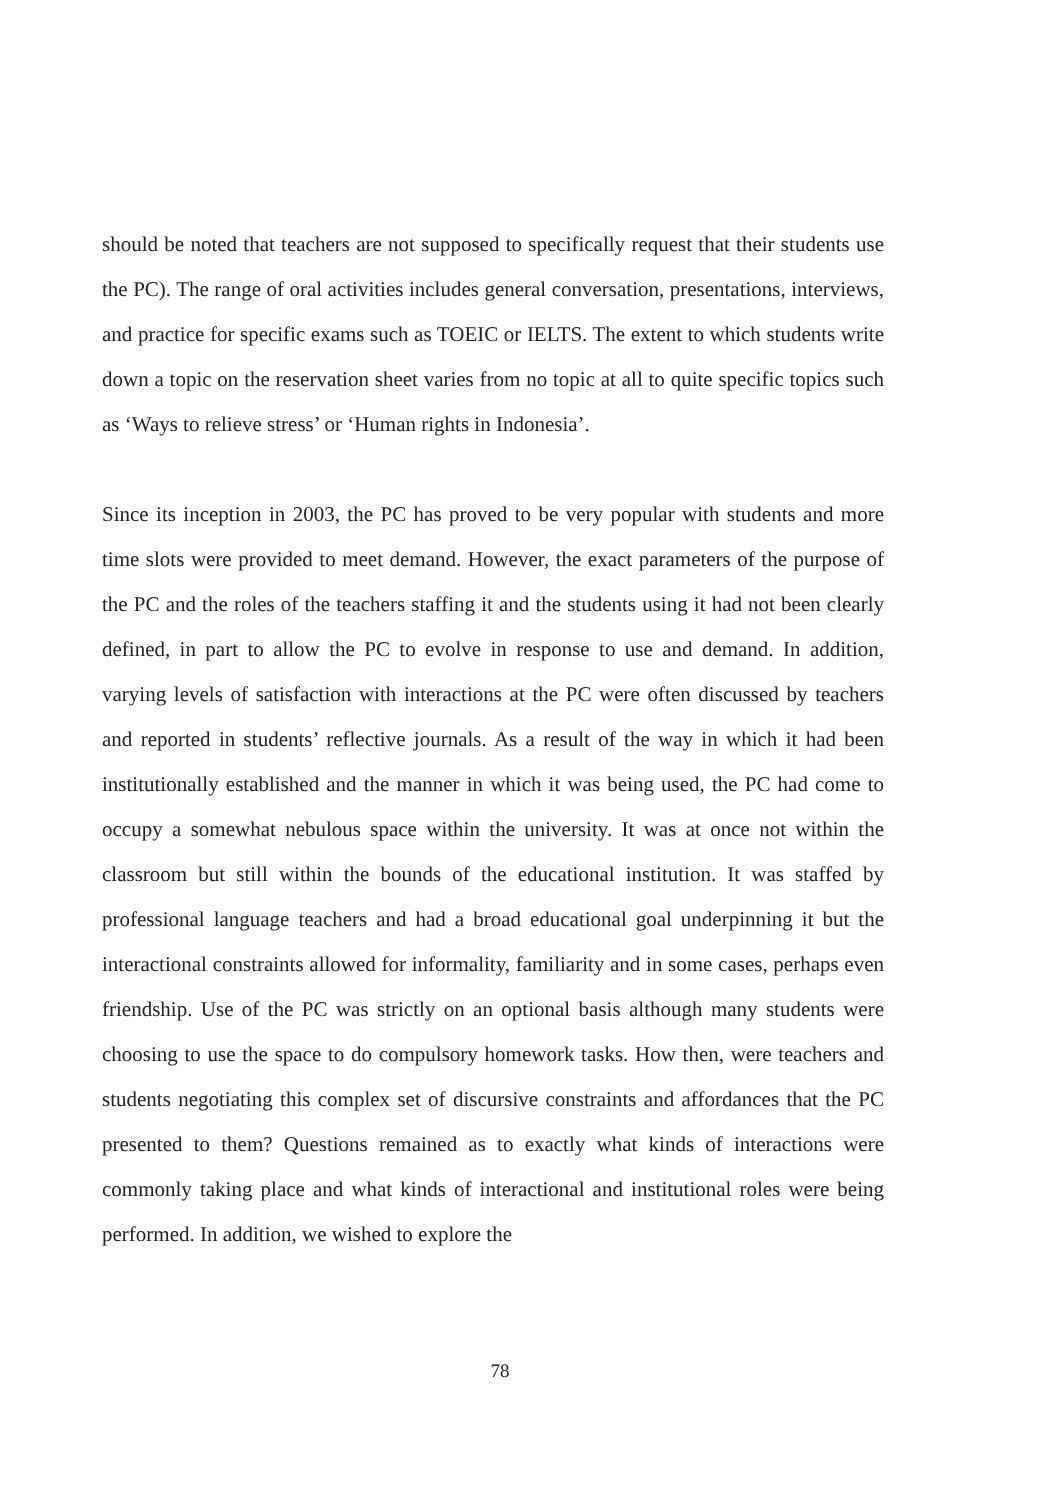should be noted that teachers are not supposed to specifically request that their students use the PC). The range of oral activities includes general conversation, presentations, interviews, and practice for specific exams such as TOEIC or IELTS. The extent to which students write down a topic on the reservation sheet varies from no topic at all to quite specific topics such as ‘Ways to relieve stress’ or ‘Human rights in Indonesia’.
Since its inception in 2003, the PC has proved to be very popular with students and more time slots were provided to meet demand. However, the exact parameters of the purpose of the PC and the roles of the teachers staffing it and the students using it had not been clearly defined, in part to allow the PC to evolve in response to use and demand. In addition, varying levels of satisfaction with interactions at the PC were often discussed by teachers and reported in students’ reflective journals. As a result of the way in which it had been institutionally established and the manner in which it was being used, the PC had come to occupy a somewhat nebulous space within the university. It was at once not within the classroom but still within the bounds of the educational institution. It was staffed by professional language teachers and had a broad educational goal underpinning it but the interactional constraints allowed for informality, familiarity and in some cases, perhaps even friendship. Use of the PC was strictly on an optional basis although many students were choosing to use the space to do compulsory homework tasks. How then, were teachers and students negotiating this complex set of discursive constraints and affordances that the PC presented to them? Questions remained as to exactly what kinds of interactions were commonly taking place and what kinds of interactional and institutional roles were being performed. In addition, we wished to explore the
78